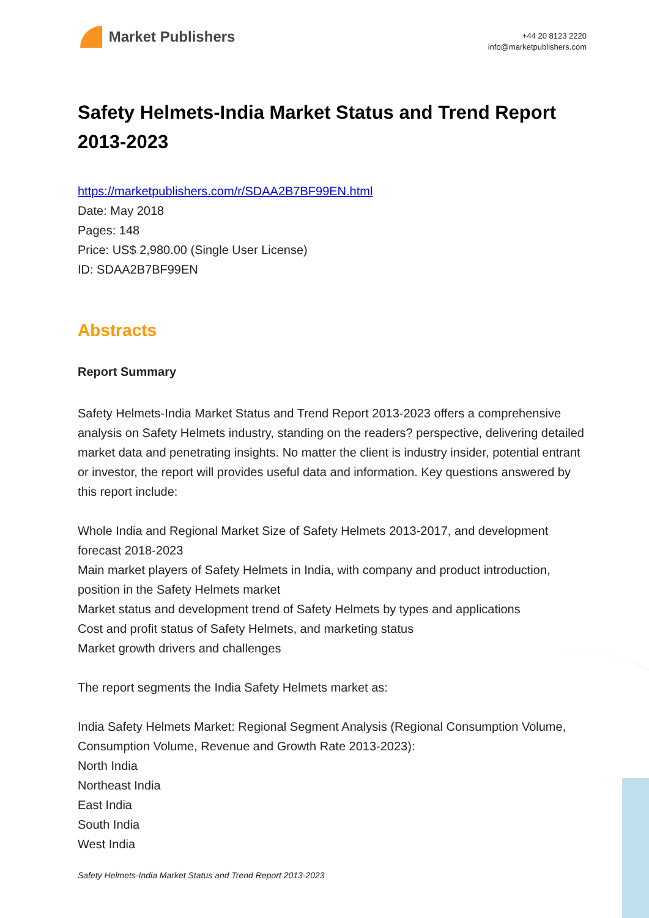Market Publishers
+44 20 8123 2220
info@marketpublishers.com
Safety Helmets-India Market Status and Trend Report 2013-2023
https://marketpublishers.com/r/SDAA2B7BF99EN.html
Date: May 2018
Pages: 148
Price: US$ 2,980.00 (Single User License)
ID: SDAA2B7BF99EN
Abstracts
Report Summary
Safety Helmets-India Market Status and Trend Report 2013-2023 offers a comprehensive analysis on Safety Helmets industry, standing on the readers? perspective, delivering detailed market data and penetrating insights. No matter the client is industry insider, potential entrant or investor, the report will provides useful data and information. Key questions answered by this report include:
Whole India and Regional Market Size of Safety Helmets 2013-2017, and development forecast 2018-2023
Main market players of Safety Helmets in India, with company and product introduction, position in the Safety Helmets market
Market status and development trend of Safety Helmets by types and applications
Cost and profit status of Safety Helmets, and marketing status
Market growth drivers and challenges
The report segments the India Safety Helmets market as:
India Safety Helmets Market: Regional Segment Analysis (Regional Consumption Volume, Consumption Volume, Revenue and Growth Rate 2013-2023):
North India
Northeast India
East India
South India
West India
Safety Helmets-India Market Status and Trend Report 2013-2023